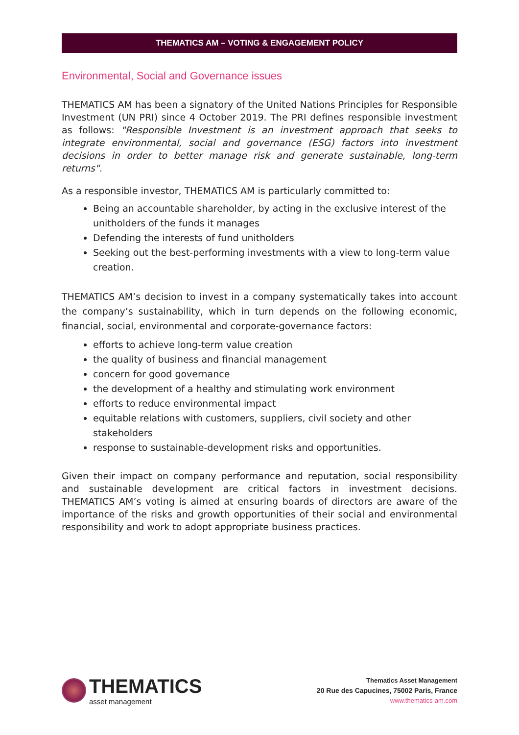THEMATICS AM – VOTING & ENGAGEMENT POLICY
Environmental, Social and Governance issues
THEMATICS AM has been a signatory of the United Nations Principles for Responsible Investment (UN PRI) since 4 October 2019. The PRI defines responsible investment as follows: "Responsible Investment is an investment approach that seeks to integrate environmental, social and governance (ESG) factors into investment decisions in order to better manage risk and generate sustainable, long-term returns".
As a responsible investor, THEMATICS AM is particularly committed to:
Being an accountable shareholder, by acting in the exclusive interest of the unitholders of the funds it manages
Defending the interests of fund unitholders
Seeking out the best-performing investments with a view to long-term value creation.
THEMATICS AM’s decision to invest in a company systematically takes into account the company’s sustainability, which in turn depends on the following economic, financial, social, environmental and corporate-governance factors:
efforts to achieve long-term value creation
the quality of business and financial management
concern for good governance
the development of a healthy and stimulating work environment
efforts to reduce environmental impact
equitable relations with customers, suppliers, civil society and other stakeholders
response to sustainable-development risks and opportunities.
Given their impact on company performance and reputation, social responsibility and sustainable development are critical factors in investment decisions. THEMATICS AM’s voting is aimed at ensuring boards of directors are aware of the importance of the risks and growth opportunities of their social and environmental responsibility and work to adopt appropriate business practices.
THEMATICS
asset management
Thematics Asset Management
20 Rue des Capucines, 75002 Paris, France
www.thematics-am.com